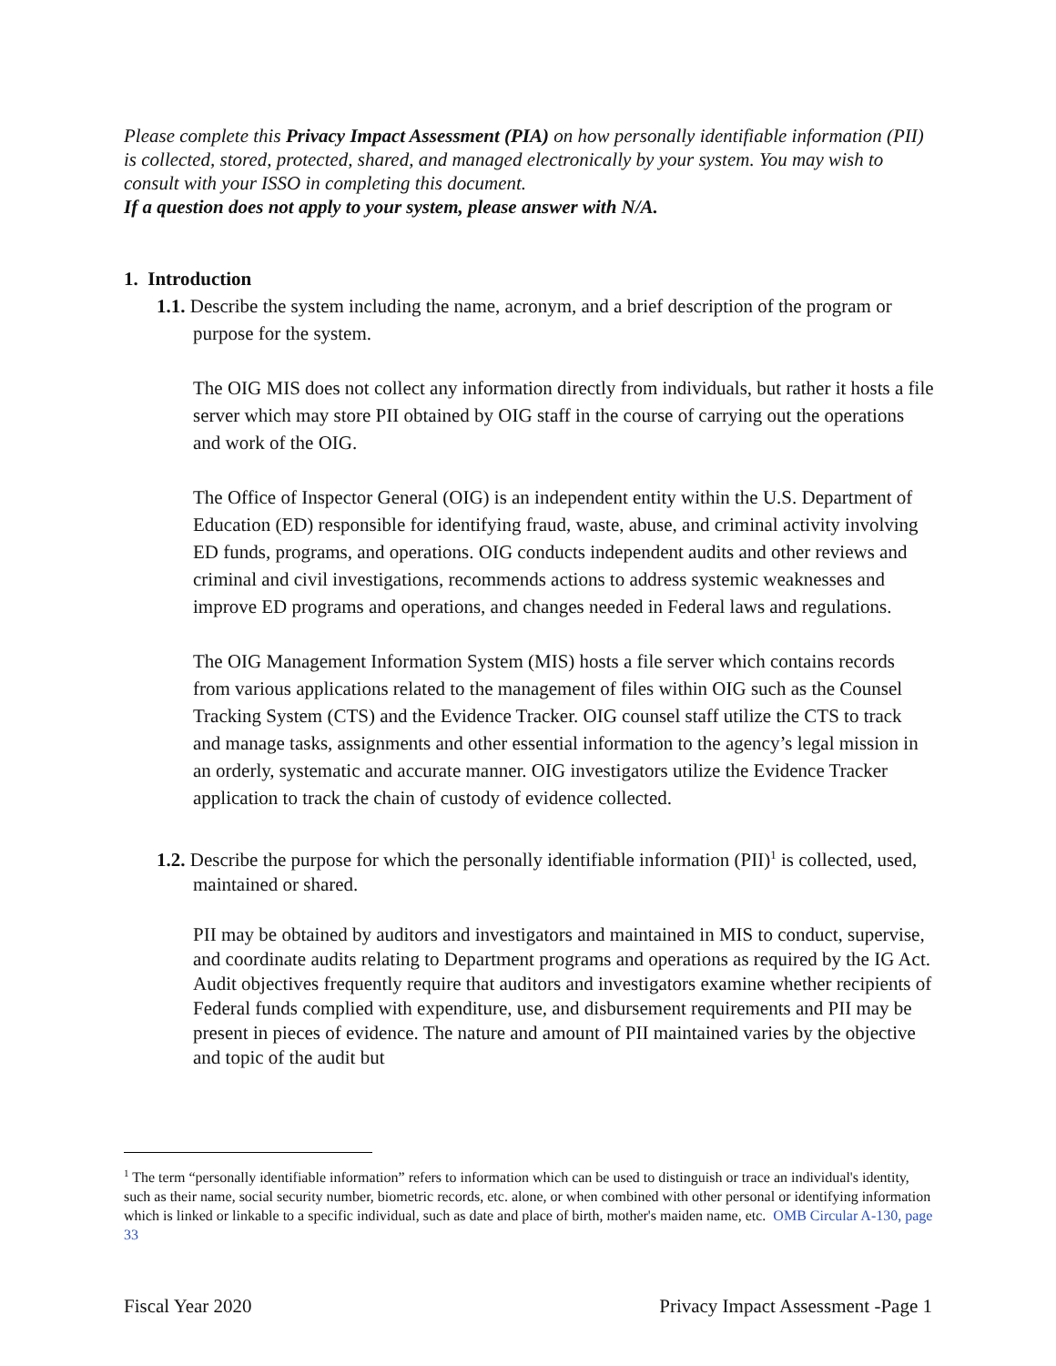Please complete this Privacy Impact Assessment (PIA) on how personally identifiable information (PII) is collected, stored, protected, shared, and managed electronically by your system. You may wish to consult with your ISSO in completing this document.
If a question does not apply to your system, please answer with N/A.
1. Introduction
1.1. Describe the system including the name, acronym, and a brief description of the program or purpose for the system.
The OIG MIS does not collect any information directly from individuals, but rather it hosts a file server which may store PII obtained by OIG staff in the course of carrying out the operations and work of the OIG.
The Office of Inspector General (OIG) is an independent entity within the U.S. Department of Education (ED) responsible for identifying fraud, waste, abuse, and criminal activity involving ED funds, programs, and operations. OIG conducts independent audits and other reviews and criminal and civil investigations, recommends actions to address systemic weaknesses and improve ED programs and operations, and changes needed in Federal laws and regulations.
The OIG Management Information System (MIS) hosts a file server which contains records from various applications related to the management of files within OIG such as the Counsel Tracking System (CTS) and the Evidence Tracker. OIG counsel staff utilize the CTS to track and manage tasks, assignments and other essential information to the agency’s legal mission in an orderly, systematic and accurate manner. OIG investigators utilize the Evidence Tracker application to track the chain of custody of evidence collected.
1.2. Describe the purpose for which the personally identifiable information (PII)<sup>1</sup> is collected, used, maintained or shared.
PII may be obtained by auditors and investigators and maintained in MIS to conduct, supervise, and coordinate audits relating to Department programs and operations as required by the IG Act. Audit objectives frequently require that auditors and investigators examine whether recipients of Federal funds complied with expenditure, use, and disbursement requirements and PII may be present in pieces of evidence. The nature and amount of PII maintained varies by the objective and topic of the audit but
<sup>1</sup> The term “personally identifiable information” refers to information which can be used to distinguish or trace an individual's identity, such as their name, social security number, biometric records, etc. alone, or when combined with other personal or identifying information which is linked or linkable to a specific individual, such as date and place of birth, mother's maiden name, etc. OMB Circular A-130, page 33
Fiscal Year 2020 Privacy Impact Assessment -Page 1